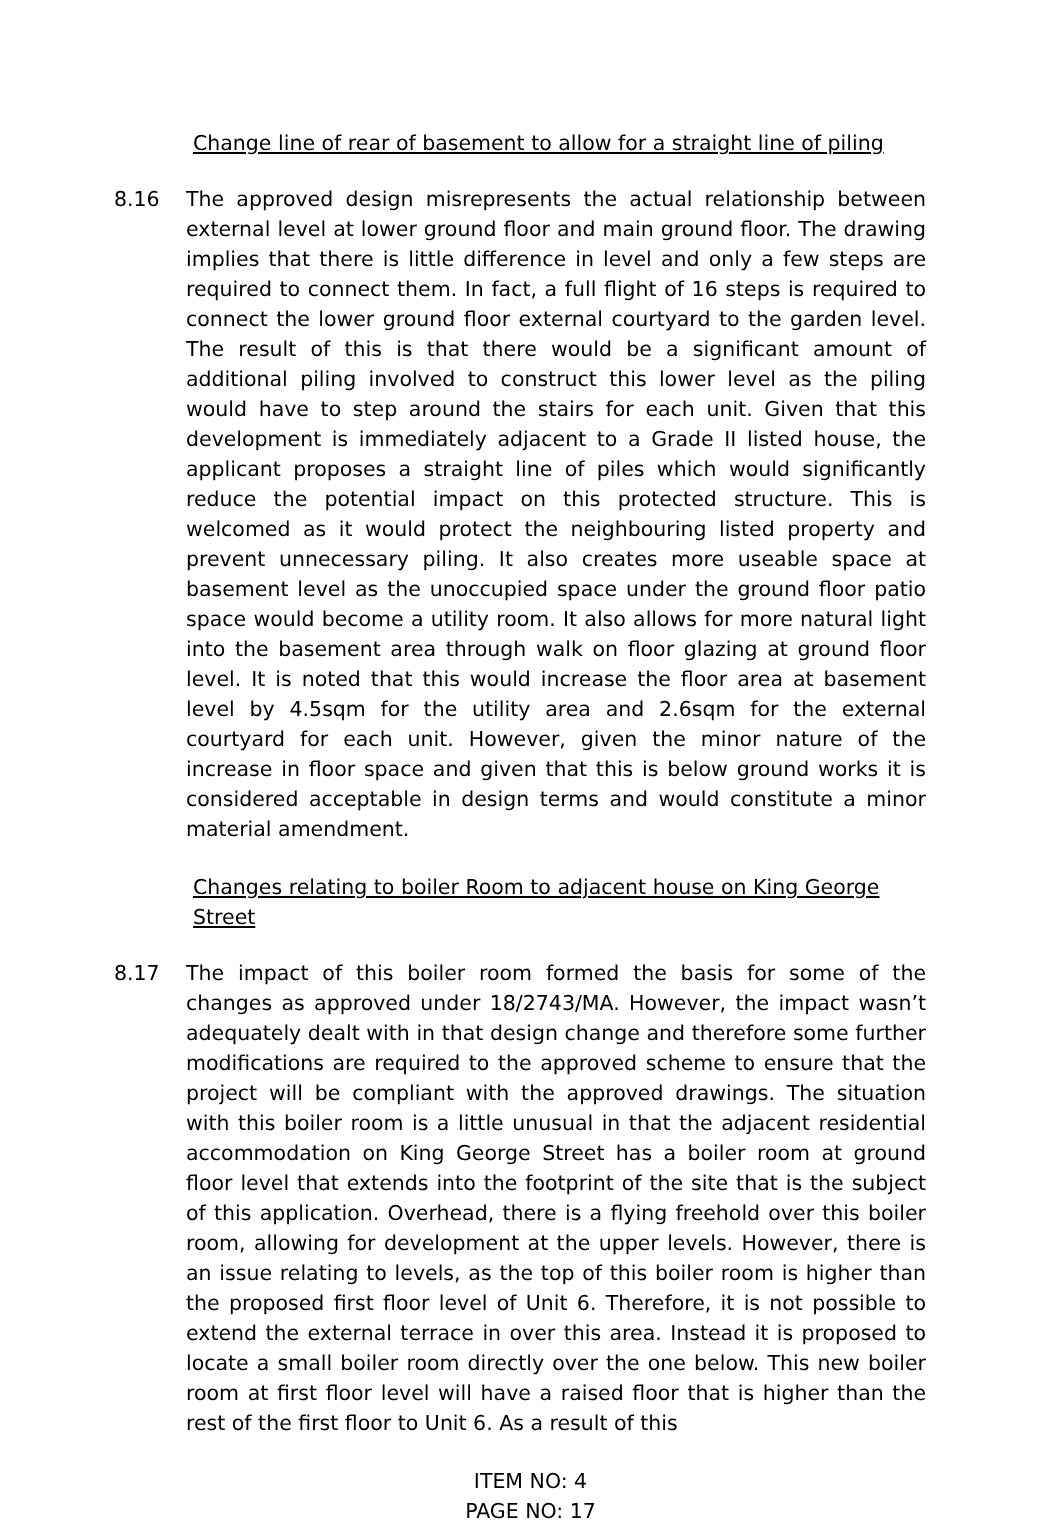Change line of rear of basement to allow for a straight line of piling
8.16 The approved design misrepresents the actual relationship between external level at lower ground floor and main ground floor. The drawing implies that there is little difference in level and only a few steps are required to connect them. In fact, a full flight of 16 steps is required to connect the lower ground floor external courtyard to the garden level. The result of this is that there would be a significant amount of additional piling involved to construct this lower level as the piling would have to step around the stairs for each unit. Given that this development is immediately adjacent to a Grade II listed house, the applicant proposes a straight line of piles which would significantly reduce the potential impact on this protected structure. This is welcomed as it would protect the neighbouring listed property and prevent unnecessary piling. It also creates more useable space at basement level as the unoccupied space under the ground floor patio space would become a utility room. It also allows for more natural light into the basement area through walk on floor glazing at ground floor level. It is noted that this would increase the floor area at basement level by 4.5sqm for the utility area and 2.6sqm for the external courtyard for each unit. However, given the minor nature of the increase in floor space and given that this is below ground works it is considered acceptable in design terms and would constitute a minor material amendment.
Changes relating to boiler Room to adjacent house on King George Street
8.17 The impact of this boiler room formed the basis for some of the changes as approved under 18/2743/MA. However, the impact wasn’t adequately dealt with in that design change and therefore some further modifications are required to the approved scheme to ensure that the project will be compliant with the approved drawings. The situation with this boiler room is a little unusual in that the adjacent residential accommodation on King George Street has a boiler room at ground floor level that extends into the footprint of the site that is the subject of this application. Overhead, there is a flying freehold over this boiler room, allowing for development at the upper levels. However, there is an issue relating to levels, as the top of this boiler room is higher than the proposed first floor level of Unit 6. Therefore, it is not possible to extend the external terrace in over this area. Instead it is proposed to locate a small boiler room directly over the one below. This new boiler room at first floor level will have a raised floor that is higher than the rest of the first floor to Unit 6. As a result of this
ITEM NO: 4
PAGE NO: 17